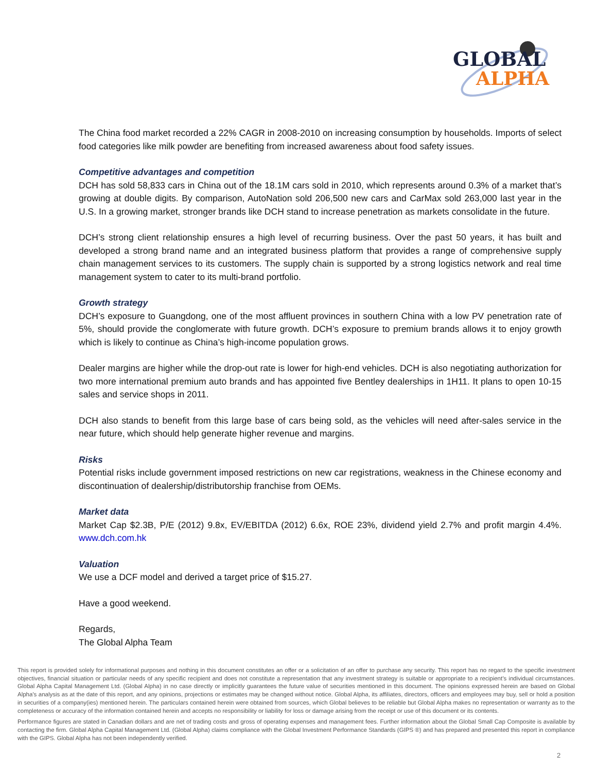GLOBAL
ALPHA
The China food market recorded a 22% CAGR in 2008-2010 on increasing consumption by households. Imports of select food categories like milk powder are benefiting from increased awareness about food safety issues.
Competitive advantages and competition
DCH has sold 58,833 cars in China out of the 18.1M cars sold in 2010, which represents around 0.3% of a market that’s growing at double digits. By comparison, AutoNation sold 206,500 new cars and CarMax sold 263,000 last year in the U.S. In a growing market, stronger brands like DCH stand to increase penetration as markets consolidate in the future.
DCH’s strong client relationship ensures a high level of recurring business. Over the past 50 years, it has built and developed a strong brand name and an integrated business platform that provides a range of comprehensive supply chain management services to its customers. The supply chain is supported by a strong logistics network and real time management system to cater to its multi-brand portfolio.
Growth strategy
DCH’s exposure to Guangdong, one of the most affluent provinces in southern China with a low PV penetration rate of 5%, should provide the conglomerate with future growth. DCH’s exposure to premium brands allows it to enjoy growth which is likely to continue as China’s high-income population grows.
Dealer margins are higher while the drop-out rate is lower for high-end vehicles. DCH is also negotiating authorization for two more international premium auto brands and has appointed five Bentley dealerships in 1H11. It plans to open 10-15 sales and service shops in 2011.
DCH also stands to benefit from this large base of cars being sold, as the vehicles will need after-sales service in the near future, which should help generate higher revenue and margins.
Risks
Potential risks include government imposed restrictions on new car registrations, weakness in the Chinese economy and discontinuation of dealership/distributorship franchise from OEMs.
Market data
Market Cap $2.3B, P/E (2012) 9.8x, EV/EBITDA (2012) 6.6x, ROE 23%, dividend yield 2.7% and profit margin 4.4%. www.dch.com.hk
Valuation
We use a DCF model and derived a target price of $15.27.
Have a good weekend.
Regards,
The Global Alpha Team
This report is provided solely for informational purposes and nothing in this document constitutes an offer or a solicitation of an offer to purchase any security. This report has no regard to the specific investment objectives, financial situation or particular needs of any specific recipient and does not constitute a representation that any investment strategy is suitable or appropriate to a recipient’s individual circumstances. Global Alpha Capital Management Ltd. (Global Alpha) in no case directly or implicitly guarantees the future value of securities mentioned in this document. The opinions expressed herein are based on Global Alpha's analysis as at the date of this report, and any opinions, projections or estimates may be changed without notice. Global Alpha, its affiliates, directors, officers and employees may buy, sell or hold a position in securities of a company(ies) mentioned herein. The particulars contained herein were obtained from sources, which Global believes to be reliable but Global Alpha makes no representation or warranty as to the completeness or accuracy of the information contained herein and accepts no responsibility or liability for loss or damage arising from the receipt or use of this document or its contents.
Performance figures are stated in Canadian dollars and are net of trading costs and gross of operating expenses and management fees. Further information about the Global Small Cap Composite is available by contacting the firm. Global Alpha Capital Management Ltd. (Global Alpha) claims compliance with the Global Investment Performance Standards (GIPS ®) and has prepared and presented this report in compliance with the GIPS. Global Alpha has not been independently verified.
2